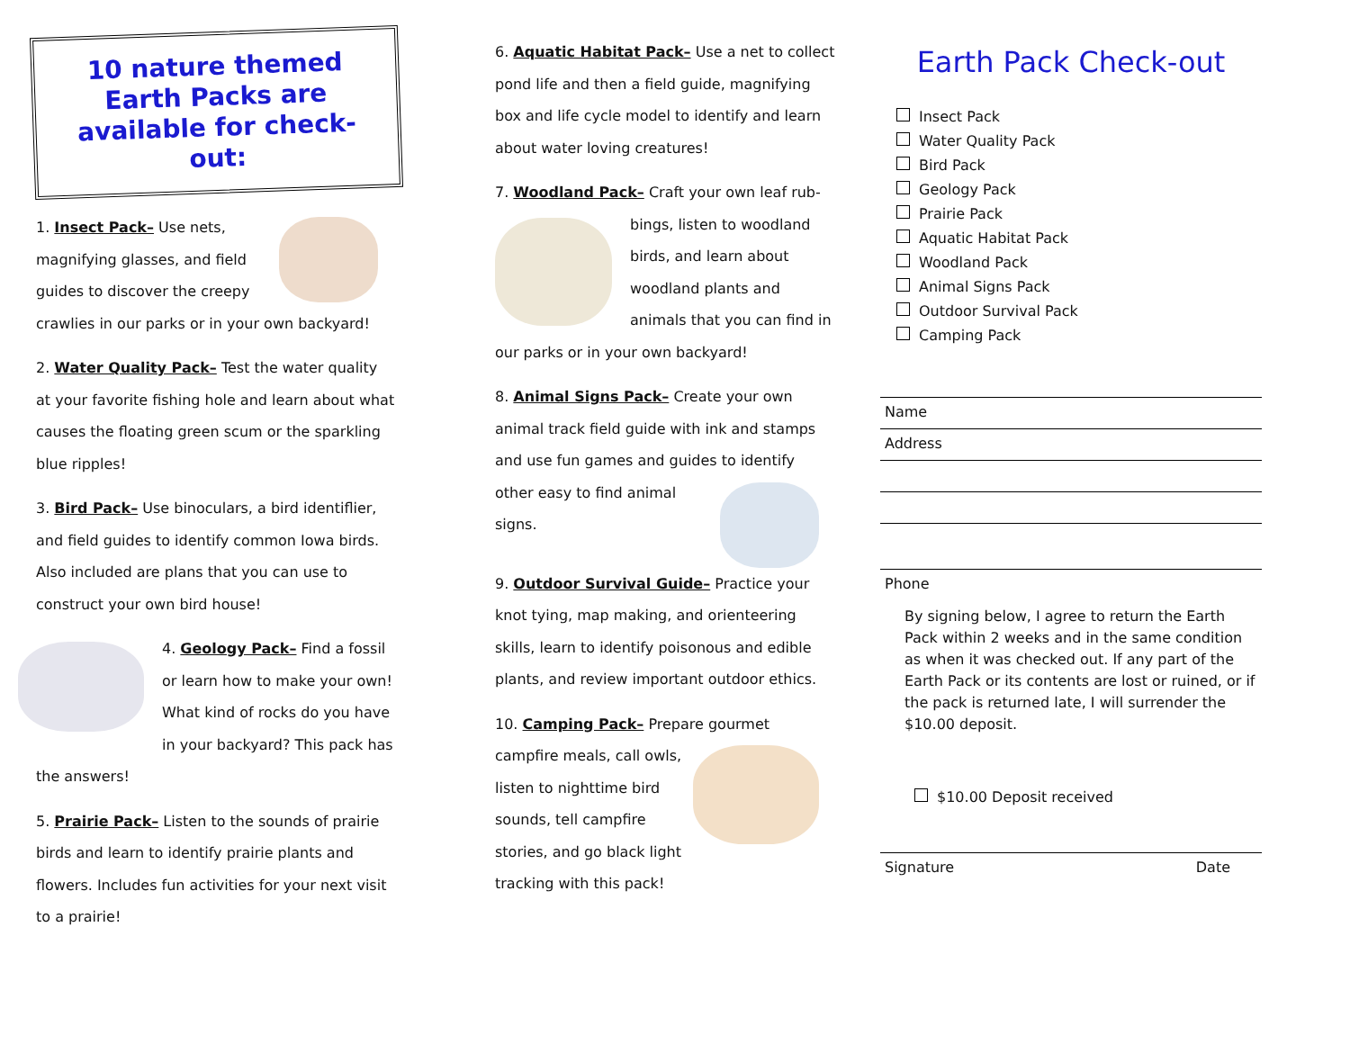10 nature themed Earth Packs are available for check-out:
1. Insect Pack– Use nets, magnifying glasses, and field guides to discover the creepy crawlies in our parks or in your own backyard!
2. Water Quality Pack– Test the water quality at your favorite fishing hole and learn about what causes the floating green scum or the sparkling blue ripples!
3. Bird Pack– Use binoculars, a bird identiflier, and field guides to identify common Iowa birds. Also included are plans that you can use to construct your own bird house!
4. Geology Pack– Find a fossil or learn how to make your own! What kind of rocks do you have in your backyard? This pack has the answers!
5. Prairie Pack– Listen to the sounds of prairie birds and learn to identify prairie plants and flowers. Includes fun activities for your next visit to a prairie!
6. Aquatic Habitat Pack– Use a net to collect pond life and then a field guide, magnifying box and life cycle model to identify and learn about water loving creatures!
7. Woodland Pack– Craft your own leaf rub- bings, listen to woodland birds, and learn about woodland plants and animals that you can find in our parks or in your own backyard!
8. Animal Signs Pack– Create your own animal track field guide with ink and stamps and use fun games and guides to identify other easy to find animal signs.
9. Outdoor Survival Guide– Practice your knot tying, map making, and orienteering skills, learn to identify poisonous and edible plants, and review important outdoor ethics.
10. Camping Pack– Prepare gourmet campfire meals, call owls, listen to nighttime bird sounds, tell campfire stories, and go black light tracking with this pack!
Earth Pack Check-out
Insect Pack
Water Quality Pack
Bird Pack
Geology Pack
Prairie Pack
Aquatic Habitat Pack
Woodland Pack
Animal Signs Pack
Outdoor Survival Pack
Camping Pack
Name
Address
Phone
By signing below, I agree to return the Earth Pack within 2 weeks and in the same condition as when it was checked out. If any part of the Earth Pack or its contents are lost or ruined, or if the pack is returned late, I will surrender the $10.00 deposit.
$10.00 Deposit received
Signature Date